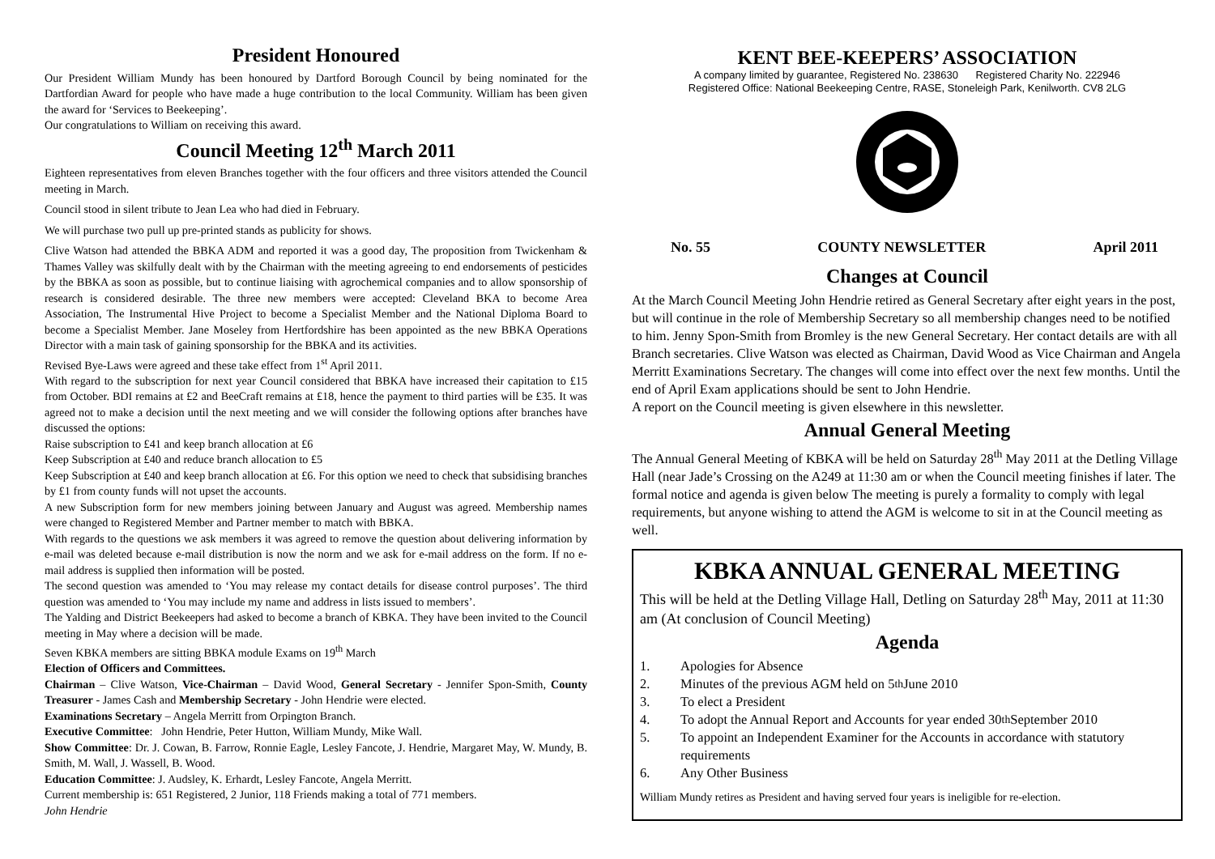President Honoured
Our President William Mundy has been honoured by Dartford Borough Council by being nominated for the Dartfordian Award for people who have made a huge contribution to the local Community. William has been given the award for ‘Services to Beekeeping’.
Our congratulations to William on receiving this award.
Council Meeting 12<sup>th</sup> March 2011
Eighteen representatives from eleven Branches together with the four officers and three visitors attended the Council meeting in March.
Council stood in silent tribute to Jean Lea who had died in February.
We will purchase two pull up pre-printed stands as publicity for shows.
Clive Watson had attended the BBKA ADM and reported it was a good day, The proposition from Twickenham & Thames Valley was skilfully dealt with by the Chairman with the meeting agreeing to end endorsements of pesticides by the BBKA as soon as possible, but to continue liaising with agrochemical companies and to allow sponsorship of research is considered desirable. The three new members were accepted: Cleveland BKA to become Area Association, The Instrumental Hive Project to become a Specialist Member and the National Diploma Board to become a Specialist Member. Jane Moseley from Hertfordshire has been appointed as the new BBKA Operations Director with a main task of gaining sponsorship for the BBKA and its activities.
Revised Bye-Laws were agreed and these take effect from 1<sup>st</sup> April 2011.
With regard to the subscription for next year Council considered that BBKA have increased their capitation to £15 from October. BDI remains at £2 and BeeCraft remains at £18, hence the payment to third parties will be £35. It was agreed not to make a decision until the next meeting and we will consider the following options after branches have discussed the options:
Raise subscription to £41 and keep branch allocation at £6
Keep Subscription at £40 and reduce branch allocation to £5
Keep Subscription at £40 and keep branch allocation at £6. For this option we need to check that subsidising branches by £1 from county funds will not upset the accounts.
A new Subscription form for new members joining between January and August was agreed. Membership names were changed to Registered Member and Partner member to match with BBKA.
With regards to the questions we ask members it was agreed to remove the question about delivering information by e-mail was deleted because e-mail distribution is now the norm and we ask for e-mail address on the form. If no e-mail address is supplied then information will be posted.
The second question was amended to ‘You may release my contact details for disease control purposes’. The third question was amended to ‘You may include my name and address in lists issued to members’.
The Yalding and District Beekeepers had asked to become a branch of KBKA. They have been invited to the Council meeting in May where a decision will be made.
Seven KBKA members are sitting BBKA module Exams on 19<sup>th</sup> March
Election of Officers and Committees.
Chairman – Clive Watson, Vice-Chairman – David Wood, General Secretary - Jennifer Spon-Smith, County Treasurer - James Cash and Membership Secretary - John Hendrie were elected.
Examinations Secretary – Angela Merritt from Orpington Branch.
Executive Committee: John Hendrie, Peter Hutton, William Mundy, Mike Wall.
Show Committee: Dr. J. Cowan, B. Farrow, Ronnie Eagle, Lesley Fancote, J. Hendrie, Margaret May, W. Mundy, B. Smith, M. Wall, J. Wassell, B. Wood.
Education Committee: J. Audsley, K. Erhardt, Lesley Fancote, Angela Merritt.
Current membership is: 651 Registered, 2 Junior, 118 Friends making a total of 771 members.
John Hendrie
KENT BEE-KEEPERS’ ASSOCIATION
A company limited by guarantee, Registered No. 238630 Registered Charity No. 222946
Registered Office: National Beekeeping Centre, RASE, Stoneleigh Park, Kenilworth. CV8 2LG
No. 55 COUNTY NEWSLETTER April 2011
Changes at Council
At the March Council Meeting John Hendrie retired as General Secretary after eight years in the post, but will continue in the role of Membership Secretary so all membership changes need to be notified to him. Jenny Spon-Smith from Bromley is the new General Secretary. Her contact details are with all Branch secretaries. Clive Watson was elected as Chairman, David Wood as Vice Chairman and Angela Merritt Examinations Secretary. The changes will come into effect over the next few months. Until the end of April Exam applications should be sent to John Hendrie.
A report on the Council meeting is given elsewhere in this newsletter.
Annual General Meeting
The Annual General Meeting of KBKA will be held on Saturday 28<sup>th</sup> May 2011 at the Detling Village Hall (near Jade’s Crossing on the A249 at 11:30 am or when the Council meeting finishes if later. The formal notice and agenda is given below The meeting is purely a formality to comply with legal requirements, but anyone wishing to attend the AGM is welcome to sit in at the Council meeting as well.
KBKA ANNUAL GENERAL MEETING
This will be held at the Detling Village Hall, Detling on Saturday 28<sup>th</sup> May, 2011 at 11:30 am (At conclusion of Council Meeting)
Agenda
1. Apologies for Absence
2. Minutes of the previous AGM held on 5<sup>th</sup> June 2010
3. To elect a President
4. To adopt the Annual Report and Accounts for year ended 30<sup>th</sup> September 2010
5. To appoint an Independent Examiner for the Accounts in accordance with statutory requirements
6. Any Other Business
William Mundy retires as President and having served four years is ineligible for re-election.